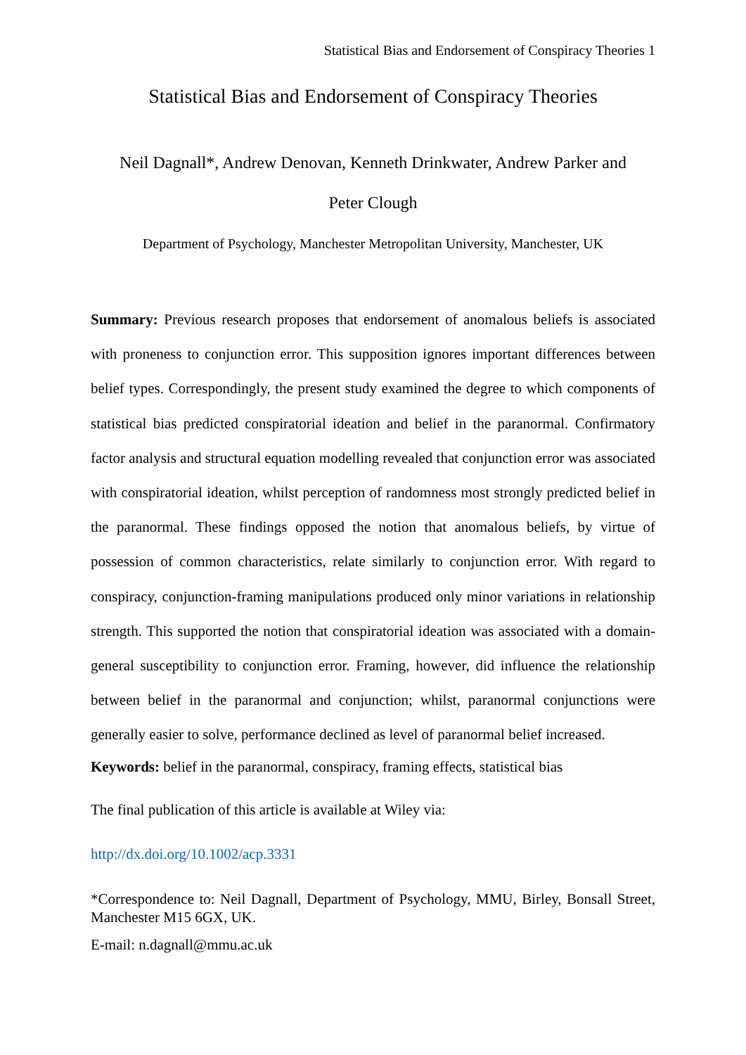Statistical Bias and Endorsement of Conspiracy Theories 1
Statistical Bias and Endorsement of Conspiracy Theories
Neil Dagnall*, Andrew Denovan, Kenneth Drinkwater, Andrew Parker and
Peter Clough
Department of Psychology, Manchester Metropolitan University, Manchester, UK
Summary: Previous research proposes that endorsement of anomalous beliefs is associated with proneness to conjunction error. This supposition ignores important differences between belief types. Correspondingly, the present study examined the degree to which components of statistical bias predicted conspiratorial ideation and belief in the paranormal. Confirmatory factor analysis and structural equation modelling revealed that conjunction error was associated with conspiratorial ideation, whilst perception of randomness most strongly predicted belief in the paranormal. These findings opposed the notion that anomalous beliefs, by virtue of possession of common characteristics, relate similarly to conjunction error. With regard to conspiracy, conjunction-framing manipulations produced only minor variations in relationship strength. This supported the notion that conspiratorial ideation was associated with a domain-general susceptibility to conjunction error. Framing, however, did influence the relationship between belief in the paranormal and conjunction; whilst, paranormal conjunctions were generally easier to solve, performance declined as level of paranormal belief increased.
Keywords: belief in the paranormal, conspiracy, framing effects, statistical bias
The final publication of this article is available at Wiley via:
http://dx.doi.org/10.1002/acp.3331
*Correspondence to: Neil Dagnall, Department of Psychology, MMU, Birley, Bonsall Street, Manchester M15 6GX, UK.
E-mail: n.dagnall@mmu.ac.uk